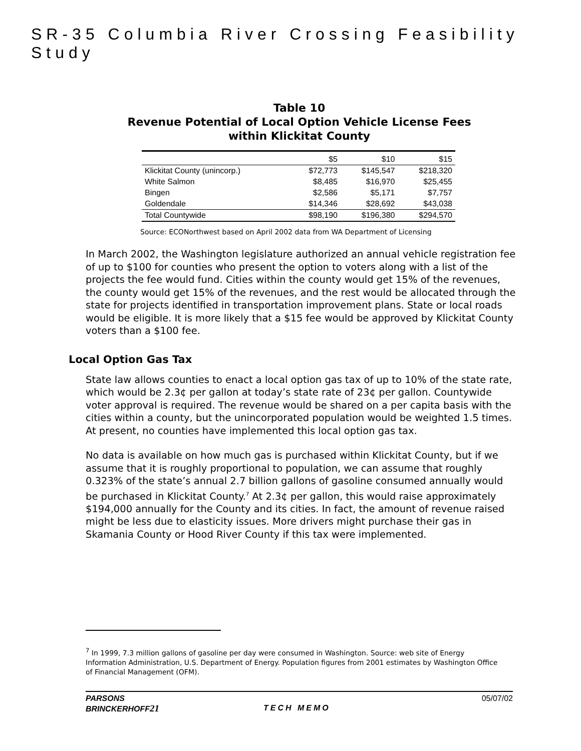SR-35 Columbia River Crossing Feasibility Study
Table 10
Revenue Potential of Local Option Vehicle License Fees
within Klickitat County
| | $5 | $10 | $15 |
| --- | --- | --- | --- |
| Klickitat County (unincorp.) | $72,773 | $145,547 | $218,320 |
| White Salmon | $8,485 | $16,970 | $25,455 |
| Bingen | $2,586 | $5,171 | $7,757 |
| Goldendale | $14,346 | $28,692 | $43,038 |
| Total Countywide | $98,190 | $196,380 | $294,570 |
Source: ECONorthwest based on April 2002 data from WA Department of Licensing
In March 2002, the Washington legislature authorized an annual vehicle registration fee of up to $100 for counties who present the option to voters along with a list of the projects the fee would fund. Cities within the county would get 15% of the revenues, the county would get 15% of the revenues, and the rest would be allocated through the state for projects identified in transportation improvement plans. State or local roads would be eligible. It is more likely that a $15 fee would be approved by Klickitat County voters than a $100 fee.
Local Option Gas Tax
State law allows counties to enact a local option gas tax of up to 10% of the state rate, which would be 2.3¢ per gallon at today’s state rate of 23¢ per gallon. Countywide voter approval is required. The revenue would be shared on a per capita basis with the cities within a county, but the unincorporated population would be weighted 1.5 times. At present, no counties have implemented this local option gas tax.
No data is available on how much gas is purchased within Klickitat County, but if we assume that it is roughly proportional to population, we can assume that roughly 0.323% of the state’s annual 2.7 billion gallons of gasoline consumed annually would be purchased in Klickitat County.<sup>7</sup> At 2.3¢ per gallon, this would raise approximately $194,000 annually for the County and its cities. In fact, the amount of revenue raised might be less due to elasticity issues. More drivers might purchase their gas in Skamania County or Hood River County if this tax were implemented.
<sup>7</sup> In 1999, 7.3 million gallons of gasoline per day were consumed in Washington. Source: web site of Energy Information Administration, U.S. Department of Energy. Population figures from 2001 estimates by Washington Office of Financial Management (OFM).
PARSONS
BRINCKERHOFF21
TECH MEMO
05/07/02